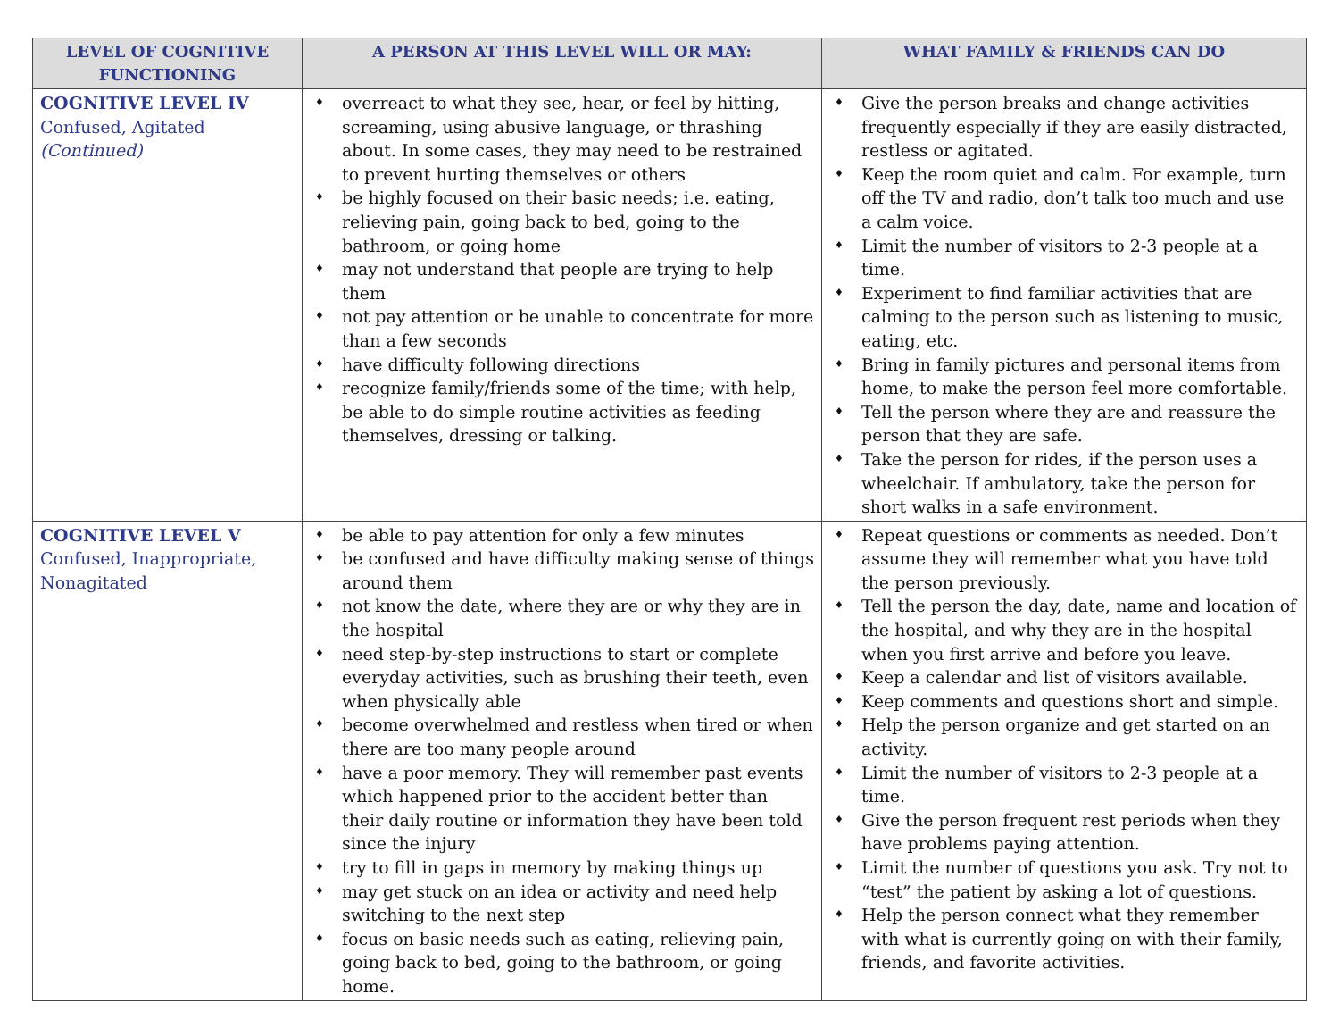| LEVEL OF COGNITIVE FUNCTIONING | A PERSON AT THIS LEVEL WILL OR MAY: | WHAT FAMILY & FRIENDS CAN DO |
| --- | --- | --- |
| COGNITIVE LEVEL IV Confused, Agitated (Continued) | ♦ overreact to what they see, hear, or feel by hitting, screaming, using abusive language, or thrashing about. In some cases, they may need to be restrained to prevent hurting themselves or others ♦ be highly focused on their basic needs; i.e. eating, relieving pain, going back to bed, going to the bathroom, or going home ♦ may not understand that people are trying to help them ♦ not pay attention or be unable to concentrate for more than a few seconds ♦ have difficulty following directions ♦ recognize family/friends some of the time; with help, be able to do simple routine activities as feeding themselves, dressing or talking. | ♦ Give the person breaks and change activities frequently especially if they are easily distracted, restless or agitated. ♦ Keep the room quiet and calm. For example, turn off the TV and radio, don’t talk too much and use a calm voice. ♦ Limit the number of visitors to 2-3 people at a time. ♦ Experiment to find familiar activities that are calming to the person such as listening to music, eating, etc. ♦ Bring in family pictures and personal items from home, to make the person feel more comfortable. ♦ Tell the person where they are and reassure the person that they are safe. ♦ Take the person for rides, if the person uses a wheelchair. If ambulatory, take the person for short walks in a safe environment. |
| COGNITIVE LEVEL V Confused, Inappropriate, Nonagitated | ♦ be able to pay attention for only a few minutes ♦ be confused and have difficulty making sense of things around them ♦ not know the date, where they are or why they are in the hospital ♦ need step-by-step instructions to start or complete everyday activities, such as brushing their teeth, even when physically able ♦ become overwhelmed and restless when tired or when there are too many people around ♦ have a poor memory. They will remember past events which happened prior to the accident better than their daily routine or information they have been told since the injury ♦ try to fill in gaps in memory by making things up ♦ may get stuck on an idea or activity and need help switching to the next step ♦ focus on basic needs such as eating, relieving pain, going back to bed, going to the bathroom, or going home. | ♦ Repeat questions or comments as needed. Don’t assume they will remember what you have told the person previously. ♦ Tell the person the day, date, name and location of the hospital, and why they are in the hospital when you first arrive and before you leave. ♦ Keep a calendar and list of visitors available. ♦ Keep comments and questions short and simple. ♦ Help the person organize and get started on an activity. ♦ Limit the number of visitors to 2-3 people at a time. ♦ Give the person frequent rest periods when they have problems paying attention. ♦ Limit the number of questions you ask. Try not to “test” the patient by asking a lot of questions. ♦ Help the person connect what they remember with what is currently going on with their family, friends, and favorite activities. |